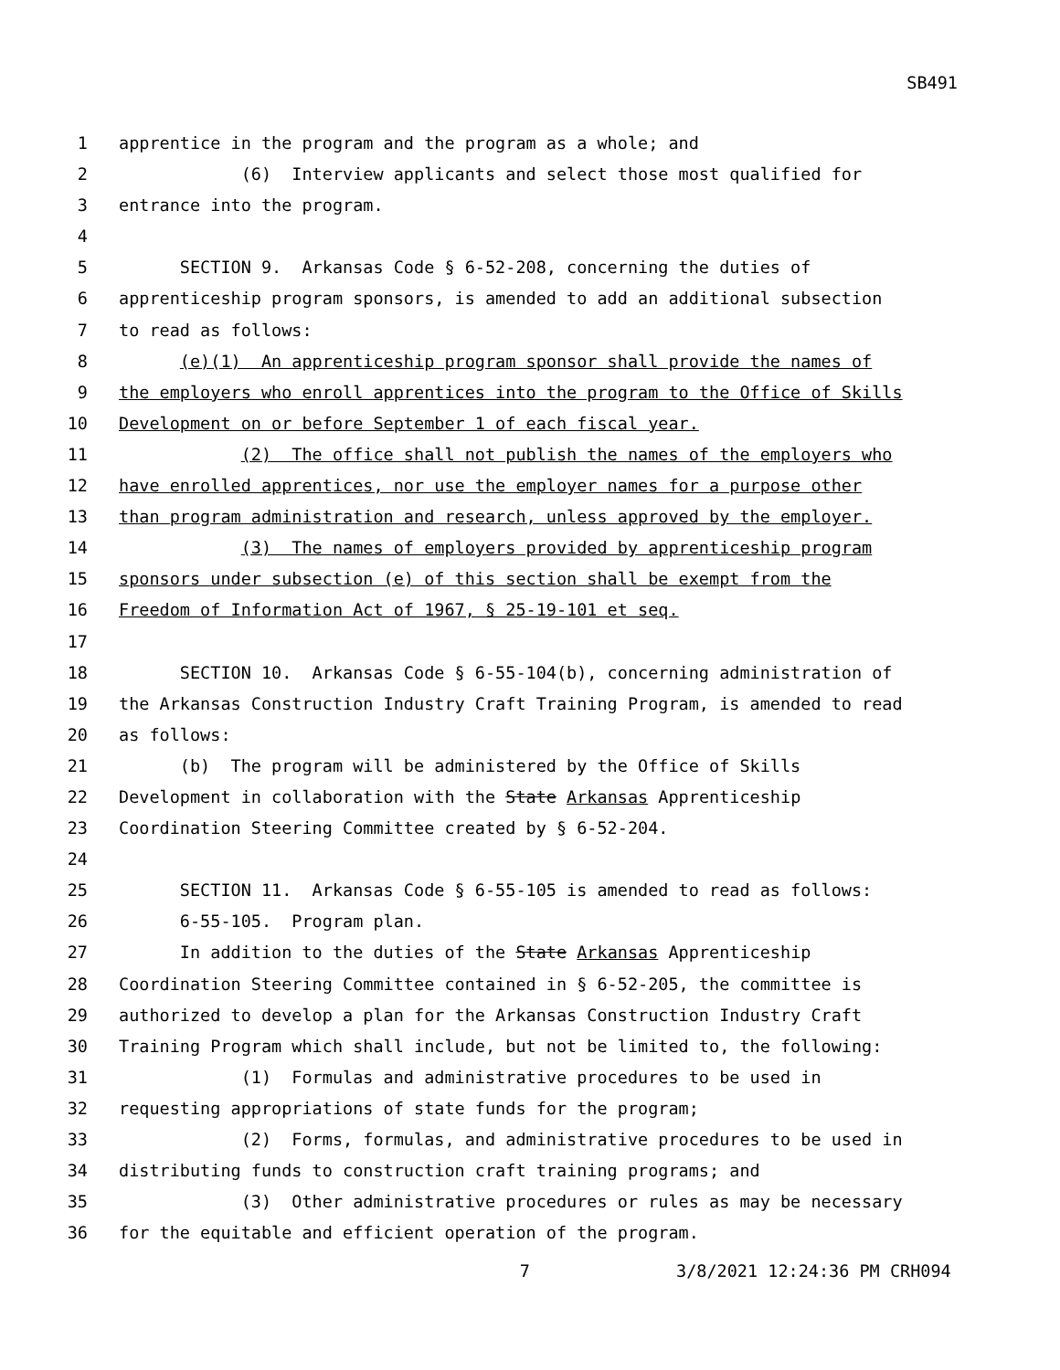SB491
1 apprentice in the program and the program as a whole; and
2 (6) Interview applicants and select those most qualified for
3 entrance into the program.
4
5 SECTION 9. Arkansas Code § 6-52-208, concerning the duties of
6 apprenticeship program sponsors, is amended to add an additional subsection
7 to read as follows:
8 (e)(1) An apprenticeship program sponsor shall provide the names of
9 the employers who enroll apprentices into the program to the Office of Skills
10 Development on or before September 1 of each fiscal year.
11 (2) The office shall not publish the names of the employers who
12 have enrolled apprentices, nor use the employer names for a purpose other
13 than program administration and research, unless approved by the employer.
14 (3) The names of employers provided by apprenticeship program
15 sponsors under subsection (e) of this section shall be exempt from the
16 Freedom of Information Act of 1967, § 25-19-101 et seq.
17
18 SECTION 10. Arkansas Code § 6-55-104(b), concerning administration of
19 the Arkansas Construction Industry Craft Training Program, is amended to read
20 as follows:
21 (b) The program will be administered by the Office of Skills
22 Development in collaboration with the State Arkansas Apprenticeship
23 Coordination Steering Committee created by § 6-52-204.
24
25 SECTION 11. Arkansas Code § 6-55-105 is amended to read as follows:
26 6-55-105. Program plan.
27 In addition to the duties of the State Arkansas Apprenticeship
28 Coordination Steering Committee contained in § 6-52-205, the committee is
29 authorized to develop a plan for the Arkansas Construction Industry Craft
30 Training Program which shall include, but not be limited to, the following:
31 (1) Formulas and administrative procedures to be used in
32 requesting appropriations of state funds for the program;
33 (2) Forms, formulas, and administrative procedures to be used in
34 distributing funds to construction craft training programs; and
35 (3) Other administrative procedures or rules as may be necessary
36 for the equitable and efficient operation of the program.
7 3/8/2021 12:24:36 PM CRH094